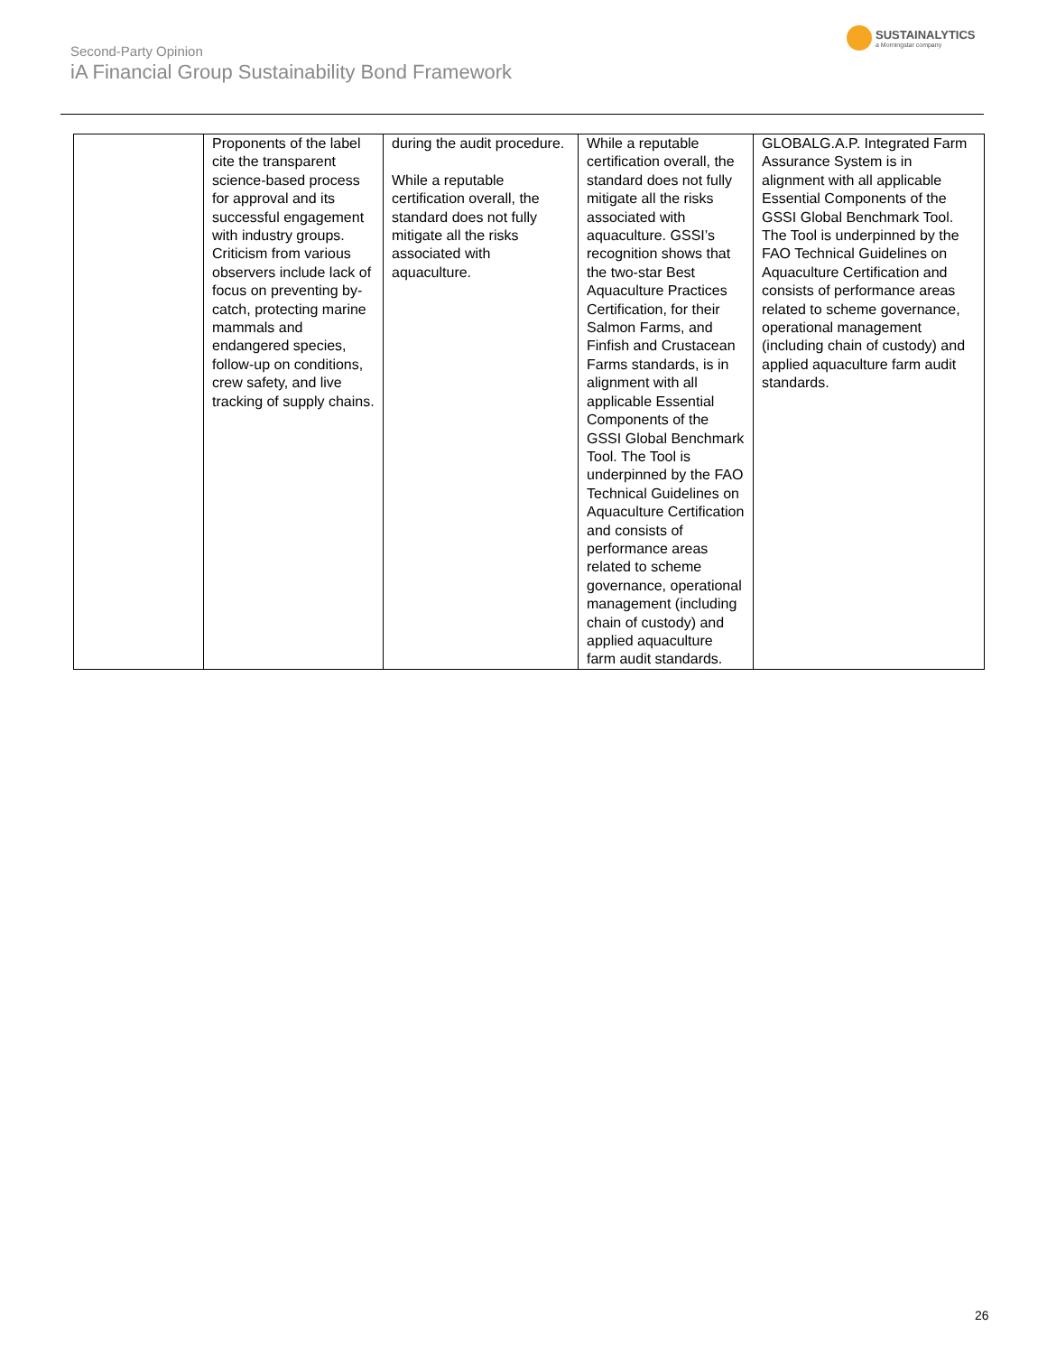Second-Party Opinion
iA Financial Group Sustainability Bond Framework
SUSTAINALYTICS
a Morningstar company
| | Proponents of the label cite the transparent science-based process for approval and its successful engagement with industry groups. Criticism from various observers include lack of focus on preventing by-catch, protecting marine mammals and endangered species, follow-up on conditions, crew safety, and live tracking of supply chains. | during the audit procedure. While a reputable certification overall, the standard does not fully mitigate all the risks associated with aquaculture. | While a reputable certification overall, the standard does not fully mitigate all the risks associated with aquaculture. GSSI’s recognition shows that the two-star Best Aquaculture Practices Certification, for their Salmon Farms, and Finfish and Crustacean Farms standards, is in alignment with all applicable Essential Components of the GSSI Global Benchmark Tool. The Tool is underpinned by the FAO Technical Guidelines on Aquaculture Certification and consists of performance areas related to scheme governance, operational management (including chain of custody) and applied aquaculture farm audit standards. | GLOBALG.A.P. Integrated Farm Assurance System is in alignment with all applicable Essential Components of the GSSI Global Benchmark Tool. The Tool is underpinned by the FAO Technical Guidelines on Aquaculture Certification and consists of performance areas related to scheme governance, operational management (including chain of custody) and applied aquaculture farm audit standards. |
26